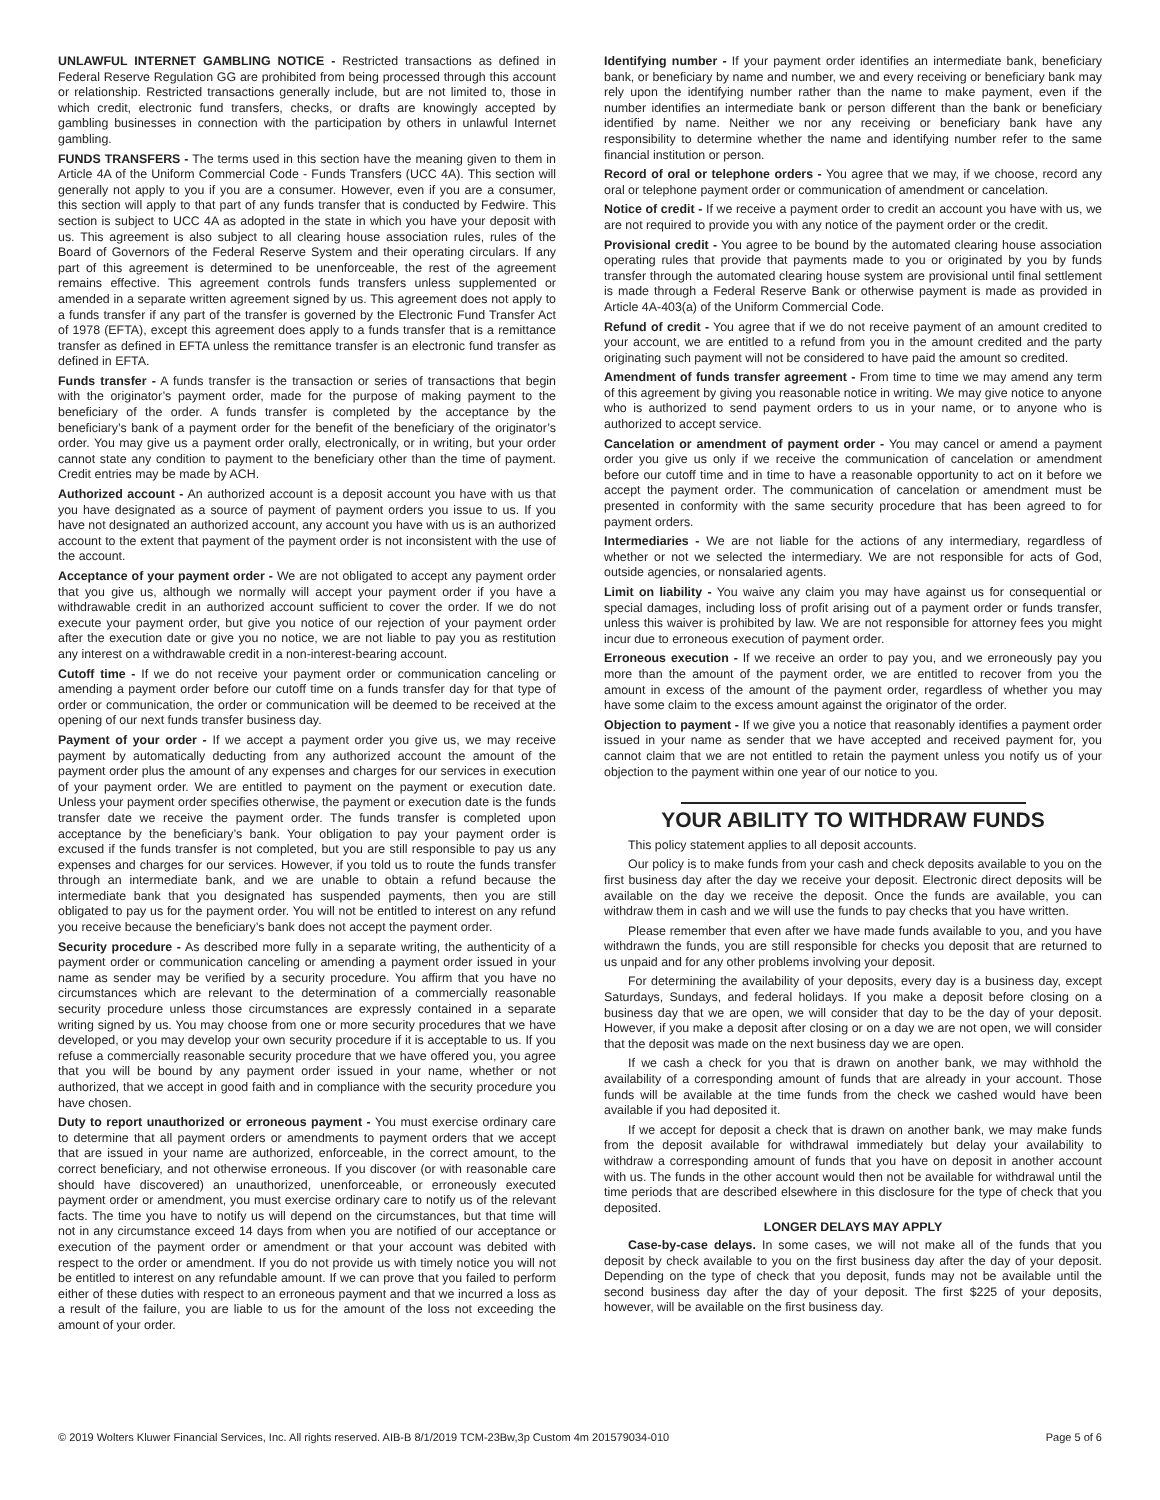UNLAWFUL INTERNET GAMBLING NOTICE - Restricted transactions as defined in Federal Reserve Regulation GG are prohibited from being processed through this account or relationship. Restricted transactions generally include, but are not limited to, those in which credit, electronic fund transfers, checks, or drafts are knowingly accepted by gambling businesses in connection with the participation by others in unlawful Internet gambling.
FUNDS TRANSFERS - The terms used in this section have the meaning given to them in Article 4A of the Uniform Commercial Code - Funds Transfers (UCC 4A). This section will generally not apply to you if you are a consumer. However, even if you are a consumer, this section will apply to that part of any funds transfer that is conducted by Fedwire. This section is subject to UCC 4A as adopted in the state in which you have your deposit with us. This agreement is also subject to all clearing house association rules, rules of the Board of Governors of the Federal Reserve System and their operating circulars. If any part of this agreement is determined to be unenforceable, the rest of the agreement remains effective. This agreement controls funds transfers unless supplemented or amended in a separate written agreement signed by us. This agreement does not apply to a funds transfer if any part of the transfer is governed by the Electronic Fund Transfer Act of 1978 (EFTA), except this agreement does apply to a funds transfer that is a remittance transfer as defined in EFTA unless the remittance transfer is an electronic fund transfer as defined in EFTA.
Funds transfer - A funds transfer is the transaction or series of transactions that begin with the originator’s payment order, made for the purpose of making payment to the beneficiary of the order. A funds transfer is completed by the acceptance by the beneficiary’s bank of a payment order for the benefit of the beneficiary of the originator’s order. You may give us a payment order orally, electronically, or in writing, but your order cannot state any condition to payment to the beneficiary other than the time of payment. Credit entries may be made by ACH.
Authorized account - An authorized account is a deposit account you have with us that you have designated as a source of payment of payment orders you issue to us. If you have not designated an authorized account, any account you have with us is an authorized account to the extent that payment of the payment order is not inconsistent with the use of the account.
Acceptance of your payment order - We are not obligated to accept any payment order that you give us, although we normally will accept your payment order if you have a withdrawable credit in an authorized account sufficient to cover the order. If we do not execute your payment order, but give you notice of our rejection of your payment order after the execution date or give you no notice, we are not liable to pay you as restitution any interest on a withdrawable credit in a non-interest-bearing account.
Cutoff time - If we do not receive your payment order or communication canceling or amending a payment order before our cutoff time on a funds transfer day for that type of order or communication, the order or communication will be deemed to be received at the opening of our next funds transfer business day.
Payment of your order - If we accept a payment order you give us, we may receive payment by automatically deducting from any authorized account the amount of the payment order plus the amount of any expenses and charges for our services in execution of your payment order. We are entitled to payment on the payment or execution date. Unless your payment order specifies otherwise, the payment or execution date is the funds transfer date we receive the payment order. The funds transfer is completed upon acceptance by the beneficiary’s bank. Your obligation to pay your payment order is excused if the funds transfer is not completed, but you are still responsible to pay us any expenses and charges for our services. However, if you told us to route the funds transfer through an intermediate bank, and we are unable to obtain a refund because the intermediate bank that you designated has suspended payments, then you are still obligated to pay us for the payment order. You will not be entitled to interest on any refund you receive because the beneficiary’s bank does not accept the payment order.
Security procedure - As described more fully in a separate writing, the authenticity of a payment order or communication canceling or amending a payment order issued in your name as sender may be verified by a security procedure. You affirm that you have no circumstances which are relevant to the determination of a commercially reasonable security procedure unless those circumstances are expressly contained in a separate writing signed by us. You may choose from one or more security procedures that we have developed, or you may develop your own security procedure if it is acceptable to us. If you refuse a commercially reasonable security procedure that we have offered you, you agree that you will be bound by any payment order issued in your name, whether or not authorized, that we accept in good faith and in compliance with the security procedure you have chosen.
Duty to report unauthorized or erroneous payment - You must exercise ordinary care to determine that all payment orders or amendments to payment orders that we accept that are issued in your name are authorized, enforceable, in the correct amount, to the correct beneficiary, and not otherwise erroneous. If you discover (or with reasonable care should have discovered) an unauthorized, unenforceable, or erroneously executed payment order or amendment, you must exercise ordinary care to notify us of the relevant facts. The time you have to notify us will depend on the circumstances, but that time will not in any circumstance exceed 14 days from when you are notified of our acceptance or execution of the payment order or amendment or that your account was debited with respect to the order or amendment. If you do not provide us with timely notice you will not be entitled to interest on any refundable amount. If we can prove that you failed to perform either of these duties with respect to an erroneous payment and that we incurred a loss as a result of the failure, you are liable to us for the amount of the loss not exceeding the amount of your order.
Identifying number - If your payment order identifies an intermediate bank, beneficiary bank, or beneficiary by name and number, we and every receiving or beneficiary bank may rely upon the identifying number rather than the name to make payment, even if the number identifies an intermediate bank or person different than the bank or beneficiary identified by name. Neither we nor any receiving or beneficiary bank have any responsibility to determine whether the name and identifying number refer to the same financial institution or person.
Record of oral or telephone orders - You agree that we may, if we choose, record any oral or telephone payment order or communication of amendment or cancelation.
Notice of credit - If we receive a payment order to credit an account you have with us, we are not required to provide you with any notice of the payment order or the credit.
Provisional credit - You agree to be bound by the automated clearing house association operating rules that provide that payments made to you or originated by you by funds transfer through the automated clearing house system are provisional until final settlement is made through a Federal Reserve Bank or otherwise payment is made as provided in Article 4A-403(a) of the Uniform Commercial Code.
Refund of credit - You agree that if we do not receive payment of an amount credited to your account, we are entitled to a refund from you in the amount credited and the party originating such payment will not be considered to have paid the amount so credited.
Amendment of funds transfer agreement - From time to time we may amend any term of this agreement by giving you reasonable notice in writing. We may give notice to anyone who is authorized to send payment orders to us in your name, or to anyone who is authorized to accept service.
Cancelation or amendment of payment order - You may cancel or amend a payment order you give us only if we receive the communication of cancelation or amendment before our cutoff time and in time to have a reasonable opportunity to act on it before we accept the payment order. The communication of cancelation or amendment must be presented in conformity with the same security procedure that has been agreed to for payment orders.
Intermediaries - We are not liable for the actions of any intermediary, regardless of whether or not we selected the intermediary. We are not responsible for acts of God, outside agencies, or nonsalaried agents.
Limit on liability - You waive any claim you may have against us for consequential or special damages, including loss of profit arising out of a payment order or funds transfer, unless this waiver is prohibited by law. We are not responsible for attorney fees you might incur due to erroneous execution of payment order.
Erroneous execution - If we receive an order to pay you, and we erroneously pay you more than the amount of the payment order, we are entitled to recover from you the amount in excess of the amount of the payment order, regardless of whether you may have some claim to the excess amount against the originator of the order.
Objection to payment - If we give you a notice that reasonably identifies a payment order issued in your name as sender that we have accepted and received payment for, you cannot claim that we are not entitled to retain the payment unless you notify us of your objection to the payment within one year of our notice to you.
YOUR ABILITY TO WITHDRAW FUNDS
This policy statement applies to all deposit accounts.
Our policy is to make funds from your cash and check deposits available to you on the first business day after the day we receive your deposit. Electronic direct deposits will be available on the day we receive the deposit. Once the funds are available, you can withdraw them in cash and we will use the funds to pay checks that you have written.
Please remember that even after we have made funds available to you, and you have withdrawn the funds, you are still responsible for checks you deposit that are returned to us unpaid and for any other problems involving your deposit.
For determining the availability of your deposits, every day is a business day, except Saturdays, Sundays, and federal holidays. If you make a deposit before closing on a business day that we are open, we will consider that day to be the day of your deposit. However, if you make a deposit after closing or on a day we are not open, we will consider that the deposit was made on the next business day we are open.
If we cash a check for you that is drawn on another bank, we may withhold the availability of a corresponding amount of funds that are already in your account. Those funds will be available at the time funds from the check we cashed would have been available if you had deposited it.
If we accept for deposit a check that is drawn on another bank, we may make funds from the deposit available for withdrawal immediately but delay your availability to withdraw a corresponding amount of funds that you have on deposit in another account with us. The funds in the other account would then not be available for withdrawal until the time periods that are described elsewhere in this disclosure for the type of check that you deposited.
LONGER DELAYS MAY APPLY
Case-by-case delays. In some cases, we will not make all of the funds that you deposit by check available to you on the first business day after the day of your deposit. Depending on the type of check that you deposit, funds may not be available until the second business day after the day of your deposit. The first $225 of your deposits, however, will be available on the first business day.
© 2019 Wolters Kluwer Financial Services, Inc. All rights reserved. AIB-B 8/1/2019 TCM-23Bw,3p Custom 4m 201579034-010 Page 5 of 6